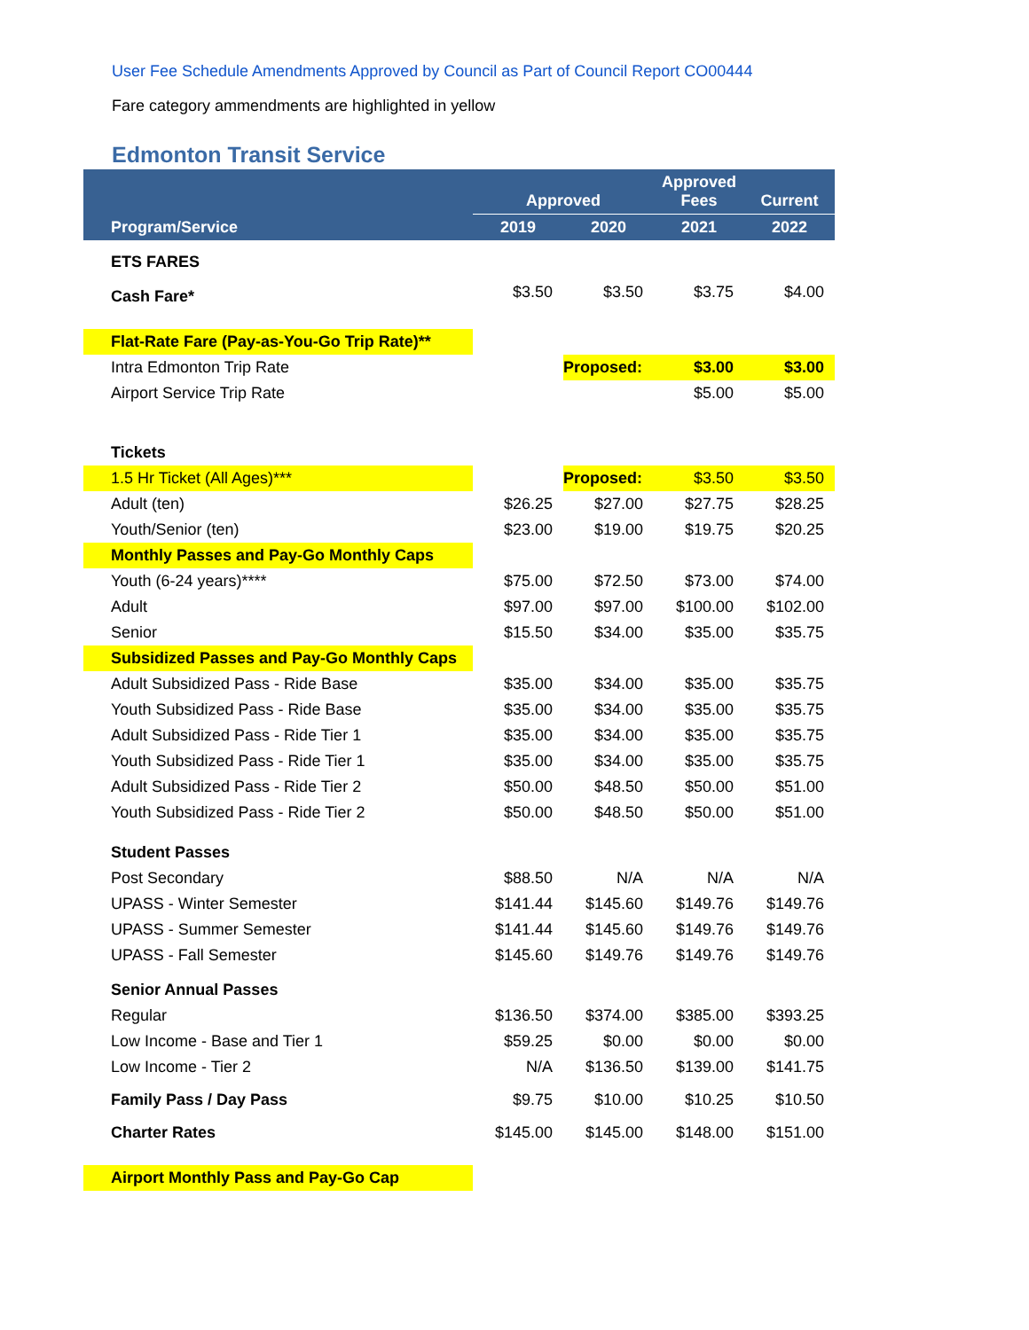User Fee Schedule Amendments Approved by Council as Part of Council Report CO00444
Fare category ammendments are highlighted in yellow
Edmonton Transit Service
| | Approved | | Approved Fees | Current |
| --- | --- | --- | --- | --- |
| Program/Service | 2019 | 2020 | 2021 | 2022 |
| ETS FARES | | | | |
| Cash Fare* | $3.50 | $3.50 | $3.75 | $4.00 |
| Flat-Rate Fare (Pay-as-You-Go Trip Rate)** | | | | |
| Intra Edmonton Trip Rate | | Proposed: | $3.00 | $3.00 |
| Airport Service Trip Rate | | | $5.00 | $5.00 |
| Tickets | | | | |
| 1.5 Hr Ticket (All Ages)*** | | Proposed: | $3.50 | $3.50 |
| Adult (ten) | $26.25 | $27.00 | $27.75 | $28.25 |
| Youth/Senior (ten) | $23.00 | $19.00 | $19.75 | $20.25 |
| Monthly Passes and Pay-Go Monthly Caps | | | | |
| Youth (6-24 years)**** | $75.00 | $72.50 | $73.00 | $74.00 |
| Adult | $97.00 | $97.00 | $100.00 | $102.00 |
| Senior | $15.50 | $34.00 | $35.00 | $35.75 |
| Subsidized Passes and Pay-Go Monthly Caps | | | | |
| Adult Subsidized Pass - Ride Base | $35.00 | $34.00 | $35.00 | $35.75 |
| Youth Subsidized Pass - Ride Base | $35.00 | $34.00 | $35.00 | $35.75 |
| Adult Subsidized Pass - Ride Tier 1 | $35.00 | $34.00 | $35.00 | $35.75 |
| Youth Subsidized Pass - Ride Tier 1 | $35.00 | $34.00 | $35.00 | $35.75 |
| Adult Subsidized Pass - Ride Tier 2 | $50.00 | $48.50 | $50.00 | $51.00 |
| Youth Subsidized Pass - Ride Tier 2 | $50.00 | $48.50 | $50.00 | $51.00 |
| Student Passes | | | | |
| Post Secondary | $88.50 | N/A | N/A | N/A |
| UPASS - Winter Semester | $141.44 | $145.60 | $149.76 | $149.76 |
| UPASS - Summer Semester | $141.44 | $145.60 | $149.76 | $149.76 |
| UPASS - Fall Semester | $145.60 | $149.76 | $149.76 | $149.76 |
| Senior Annual Passes | | | | |
| Regular | $136.50 | $374.00 | $385.00 | $393.25 |
| Low Income - Base and Tier 1 | $59.25 | $0.00 | $0.00 | $0.00 |
| Low Income - Tier 2 | N/A | $136.50 | $139.00 | $141.75 |
| Family Pass / Day Pass | $9.75 | $10.00 | $10.25 | $10.50 |
| Charter Rates | $145.00 | $145.00 | $148.00 | $151.00 |
| Airport Monthly Pass and Pay-Go Cap | | | | |